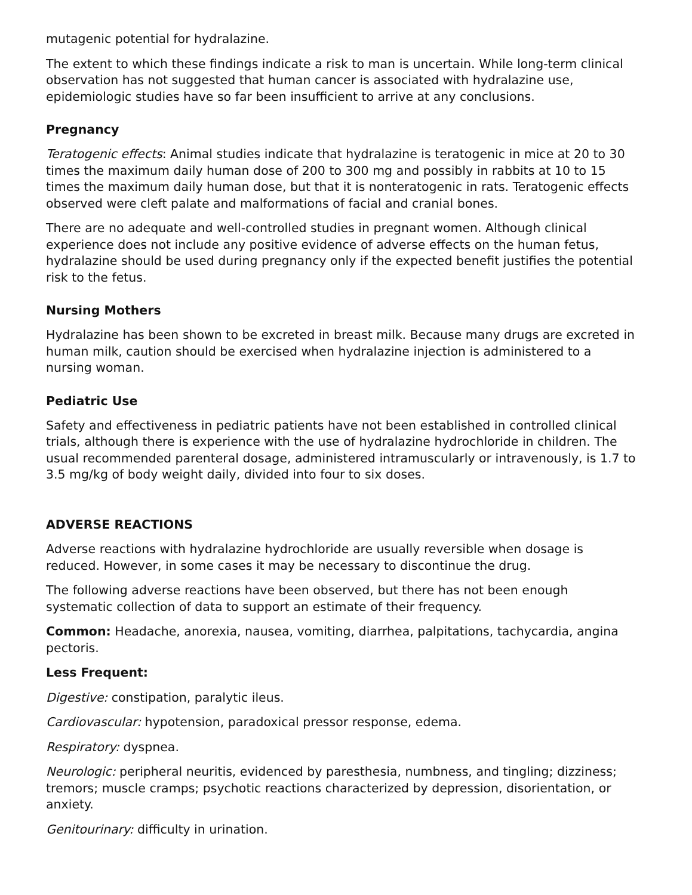mutagenic potential for hydralazine.
The extent to which these findings indicate a risk to man is uncertain. While long-term clinical observation has not suggested that human cancer is associated with hydralazine use, epidemiologic studies have so far been insufficient to arrive at any conclusions.
Pregnancy
Teratogenic effects: Animal studies indicate that hydralazine is teratogenic in mice at 20 to 30 times the maximum daily human dose of 200 to 300 mg and possibly in rabbits at 10 to 15 times the maximum daily human dose, but that it is nonteratogenic in rats. Teratogenic effects observed were cleft palate and malformations of facial and cranial bones.
There are no adequate and well-controlled studies in pregnant women. Although clinical experience does not include any positive evidence of adverse effects on the human fetus, hydralazine should be used during pregnancy only if the expected benefit justifies the potential risk to the fetus.
Nursing Mothers
Hydralazine has been shown to be excreted in breast milk. Because many drugs are excreted in human milk, caution should be exercised when hydralazine injection is administered to a nursing woman.
Pediatric Use
Safety and effectiveness in pediatric patients have not been established in controlled clinical trials, although there is experience with the use of hydralazine hydrochloride in children. The usual recommended parenteral dosage, administered intramuscularly or intravenously, is 1.7 to 3.5 mg/kg of body weight daily, divided into four to six doses.
ADVERSE REACTIONS
Adverse reactions with hydralazine hydrochloride are usually reversible when dosage is reduced. However, in some cases it may be necessary to discontinue the drug.
The following adverse reactions have been observed, but there has not been enough systematic collection of data to support an estimate of their frequency.
Common: Headache, anorexia, nausea, vomiting, diarrhea, palpitations, tachycardia, angina pectoris.
Less Frequent:
Digestive: constipation, paralytic ileus.
Cardiovascular: hypotension, paradoxical pressor response, edema.
Respiratory: dyspnea.
Neurologic: peripheral neuritis, evidenced by paresthesia, numbness, and tingling; dizziness; tremors; muscle cramps; psychotic reactions characterized by depression, disorientation, or anxiety.
Genitourinary: difficulty in urination.